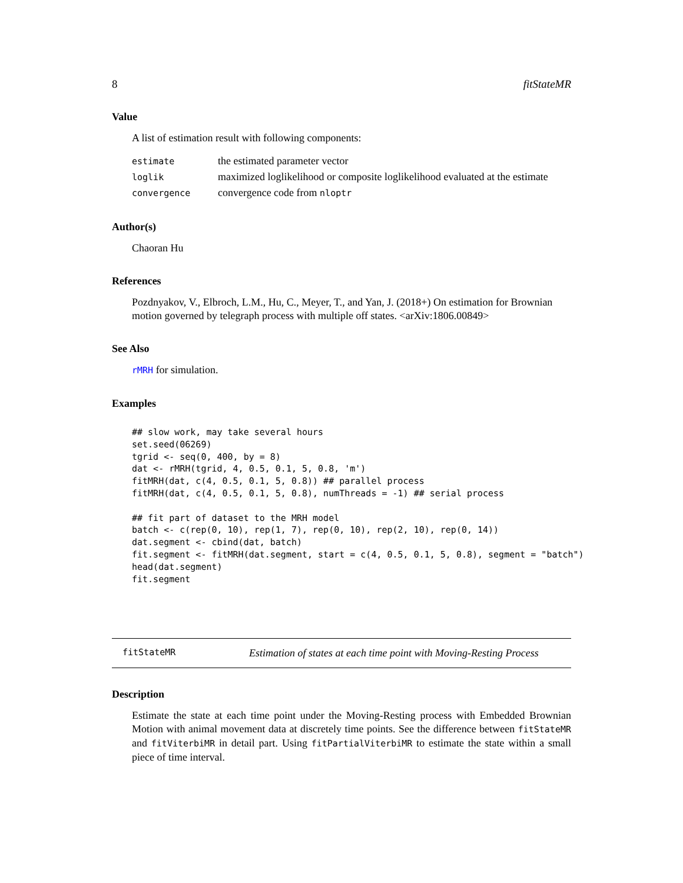8 fitStateMR
Value
A list of estimation result with following components:
| estimate | the estimated parameter vector |
| loglik | maximized loglikelihood or composite loglikelihood evaluated at the estimate |
| convergence | convergence code from nloptr |
Author(s)
Chaoran Hu
References
Pozdnyakov, V., Elbroch, L.M., Hu, C., Meyer, T., and Yan, J. (2018+) On estimation for Brownian motion governed by telegraph process with multiple off states. <arXiv:1806.00849>
See Also
rMRH for simulation.
Examples
## slow work, may take several hours
set.seed(06269)
tgrid <- seq(0, 400, by = 8)
dat <- rMRH(tgrid, 4, 0.5, 0.1, 5, 0.8, 'm')
fitMRH(dat, c(4, 0.5, 0.1, 5, 0.8)) ## parallel process
fitMRH(dat, c(4, 0.5, 0.1, 5, 0.8), numThreads = -1) ## serial process

## fit part of dataset to the MRH model
batch <- c(rep(0, 10), rep(1, 7), rep(0, 10), rep(2, 10), rep(0, 14))
dat.segment <- cbind(dat, batch)
fit.segment <- fitMRH(dat.segment, start = c(4, 0.5, 0.1, 5, 0.8), segment = "batch")
head(dat.segment)
fit.segment
fitStateMR Estimation of states at each time point with Moving-Resting Process
Description
Estimate the state at each time point under the Moving-Resting process with Embedded Brownian Motion with animal movement data at discretely time points. See the difference between fitStateMR and fitViterbiMR in detail part. Using fitPartialViterbiMR to estimate the state within a small piece of time interval.